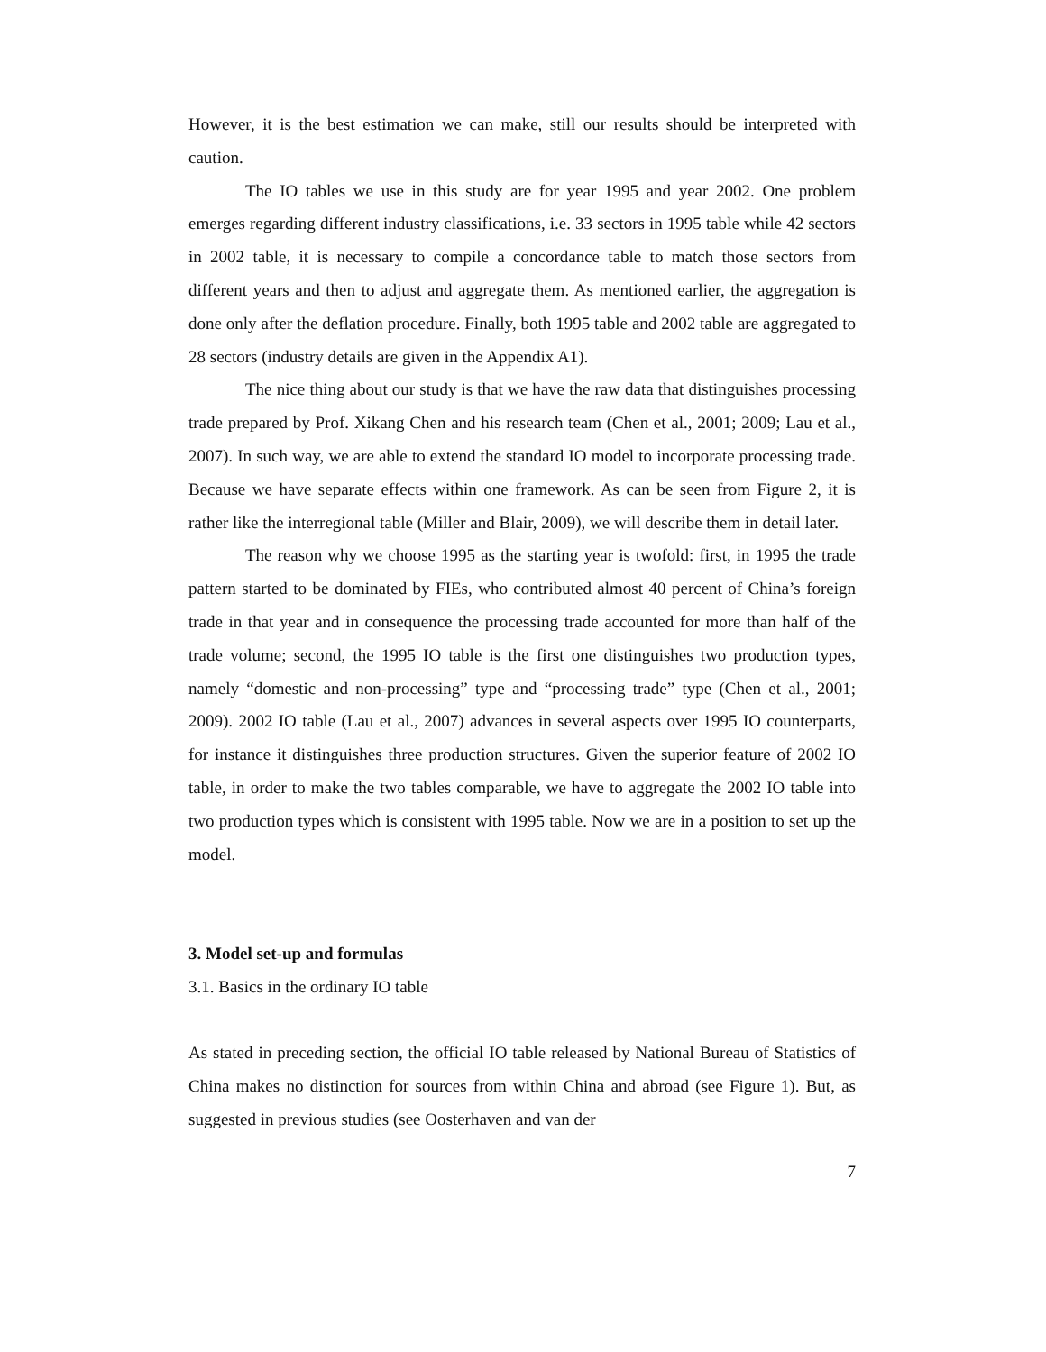However, it is the best estimation we can make, still our results should be interpreted with caution.
The IO tables we use in this study are for year 1995 and year 2002. One problem emerges regarding different industry classifications, i.e. 33 sectors in 1995 table while 42 sectors in 2002 table, it is necessary to compile a concordance table to match those sectors from different years and then to adjust and aggregate them. As mentioned earlier, the aggregation is done only after the deflation procedure. Finally, both 1995 table and 2002 table are aggregated to 28 sectors (industry details are given in the Appendix A1).
The nice thing about our study is that we have the raw data that distinguishes processing trade prepared by Prof. Xikang Chen and his research team (Chen et al., 2001; 2009; Lau et al., 2007). In such way, we are able to extend the standard IO model to incorporate processing trade. Because we have separate effects within one framework. As can be seen from Figure 2, it is rather like the interregional table (Miller and Blair, 2009), we will describe them in detail later.
The reason why we choose 1995 as the starting year is twofold: first, in 1995 the trade pattern started to be dominated by FIEs, who contributed almost 40 percent of China’s foreign trade in that year and in consequence the processing trade accounted for more than half of the trade volume; second, the 1995 IO table is the first one distinguishes two production types, namely “domestic and non-processing” type and “processing trade” type (Chen et al., 2001; 2009). 2002 IO table (Lau et al., 2007) advances in several aspects over 1995 IO counterparts, for instance it distinguishes three production structures. Given the superior feature of 2002 IO table, in order to make the two tables comparable, we have to aggregate the 2002 IO table into two production types which is consistent with 1995 table. Now we are in a position to set up the model.
3. Model set-up and formulas
3.1. Basics in the ordinary IO table
As stated in preceding section, the official IO table released by National Bureau of Statistics of China makes no distinction for sources from within China and abroad (see Figure 1). But, as suggested in previous studies (see Oosterhaven and van der
7